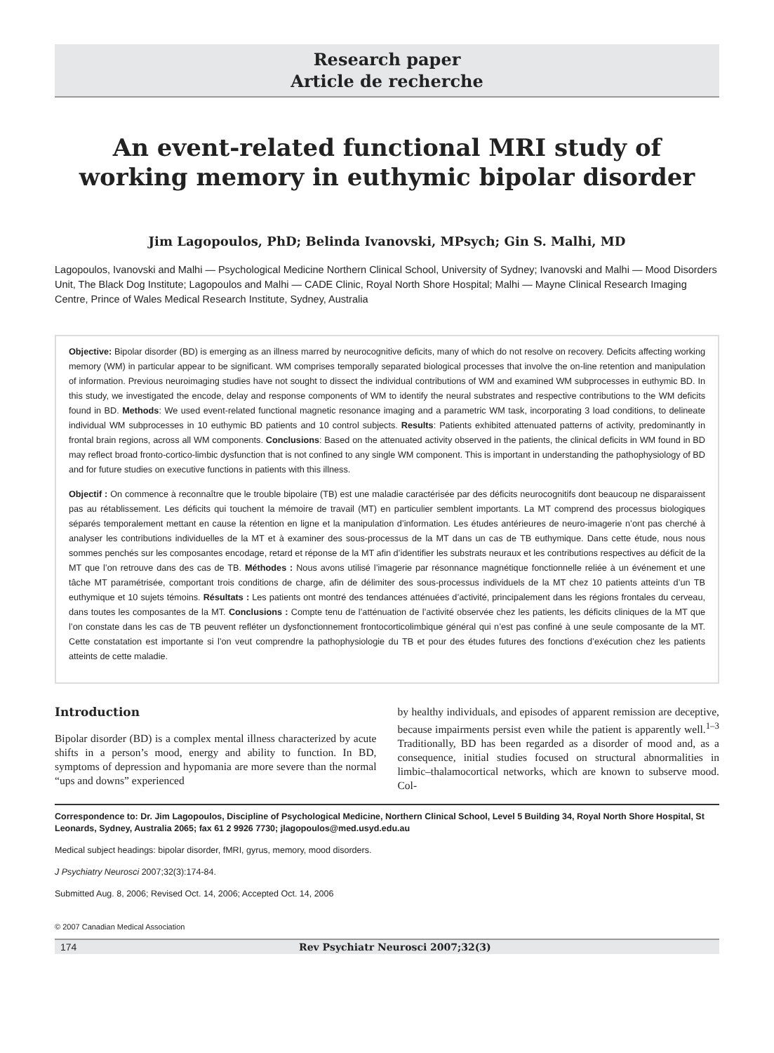Research paper
Article de recherche
An event-related functional MRI study of working memory in euthymic bipolar disorder
Jim Lagopoulos, PhD; Belinda Ivanovski, MPsych; Gin S. Malhi, MD
Lagopoulos, Ivanovski and Malhi — Psychological Medicine Northern Clinical School, University of Sydney; Ivanovski and Malhi — Mood Disorders Unit, The Black Dog Institute; Lagopoulos and Malhi — CADE Clinic, Royal North Shore Hospital; Malhi — Mayne Clinical Research Imaging Centre, Prince of Wales Medical Research Institute, Sydney, Australia
Objective: Bipolar disorder (BD) is emerging as an illness marred by neurocognitive deficits, many of which do not resolve on recovery. Deficits affecting working memory (WM) in particular appear to be significant. WM comprises temporally separated biological processes that involve the on-line retention and manipulation of information. Previous neuroimaging studies have not sought to dissect the individual contributions of WM and examined WM subprocesses in euthymic BD. In this study, we investigated the encode, delay and response components of WM to identify the neural substrates and respective contributions to the WM deficits found in BD. Methods: We used event-related functional magnetic resonance imaging and a parametric WM task, incorporating 3 load conditions, to delineate individual WM subprocesses in 10 euthymic BD patients and 10 control subjects. Results: Patients exhibited attenuated patterns of activity, predominantly in frontal brain regions, across all WM components. Conclusions: Based on the attenuated activity observed in the patients, the clinical deficits in WM found in BD may reflect broad fronto-cortico-limbic dysfunction that is not confined to any single WM component. This is important in understanding the pathophysiology of BD and for future studies on executive functions in patients with this illness.
Objectif : On commence à reconnaître que le trouble bipolaire (TB) est une maladie caractérisée par des déficits neurocognitifs dont beaucoup ne disparaissent pas au rétablissement. Les déficits qui touchent la mémoire de travail (MT) en particulier semblent importants. La MT comprend des processus biologiques séparés temporalement mettant en cause la rétention en ligne et la manipulation d’information. Les études antérieures de neuro-imagerie n’ont pas cherché à analyser les contributions individuelles de la MT et à examiner des sous-processus de la MT dans un cas de TB euthymique. Dans cette étude, nous nous sommes penchés sur les composantes encodage, retard et réponse de la MT afin d’identifier les substrats neuraux et les contributions respectives au déficit de la MT que l’on retrouve dans des cas de TB. Méthodes : Nous avons utilisé l’imagerie par résonnance magnétique fonctionnelle reliée à un événement et une tâche MT paramétrisée, comportant trois conditions de charge, afin de délimiter des sous-processus individuels de la MT chez 10 patients atteints d’un TB euthymique et 10 sujets témoins. Résultats : Les patients ont montré des tendances atténuées d’activité, principalement dans les régions frontales du cerveau, dans toutes les composantes de la MT. Conclusions : Compte tenu de l’atténuation de l’activité observée chez les patients, les déficits cliniques de la MT que l’on constate dans les cas de TB peuvent refléter un dysfonctionnement frontocorticolimbique général qui n’est pas confiné à une seule composante de la MT. Cette constatation est importante si l’on veut comprendre la pathophysiologie du TB et pour des études futures des fonctions d’exécution chez les patients atteints de cette maladie.
Introduction
Bipolar disorder (BD) is a complex mental illness characterized by acute shifts in a person’s mood, energy and ability to function. In BD, symptoms of depression and hypomania are more severe than the normal “ups and downs” experienced
by healthy individuals, and episodes of apparent remission are deceptive, because impairments persist even while the patient is apparently well.<sup>1–3</sup> Traditionally, BD has been regarded as a disorder of mood and, as a consequence, initial studies focused on structural abnormalities in limbic–thalamocortical networks, which are known to subserve mood. Col-
Correspondence to: Dr. Jim Lagopoulos, Discipline of Psychological Medicine, Northern Clinical School, Level 5 Building 34, Royal North Shore Hospital, St Leonards, Sydney, Australia 2065; fax 61 2 9926 7730; jlagopoulos@med.usyd.edu.au
Medical subject headings: bipolar disorder, fMRI, gyrus, memory, mood disorders.
J Psychiatry Neurosci 2007;32(3):174-84.
Submitted Aug. 8, 2006; Revised Oct. 14, 2006; Accepted Oct. 14, 2006
© 2007 Canadian Medical Association
174 Rev Psychiatr Neurosci 2007;32(3)